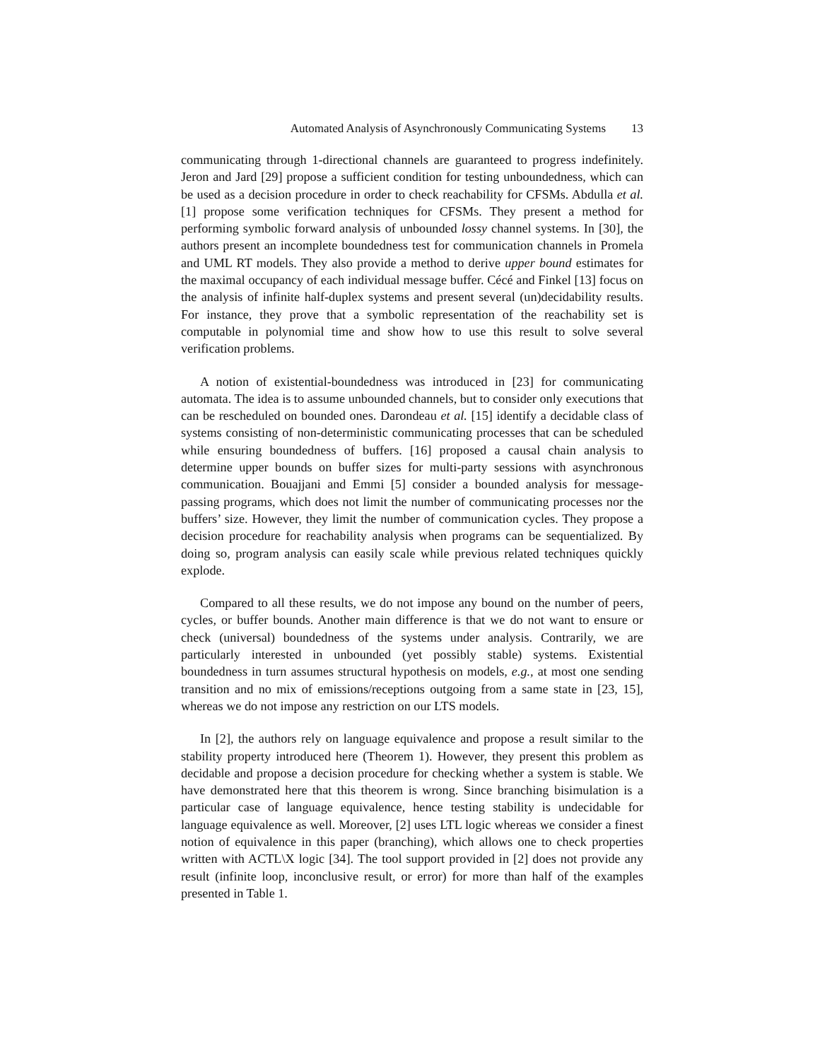Automated Analysis of Asynchronously Communicating Systems 13
communicating through 1-directional channels are guaranteed to progress indefinitely. Jeron and Jard [29] propose a sufficient condition for testing unboundedness, which can be used as a decision procedure in order to check reachability for CFSMs. Abdulla et al. [1] propose some verification techniques for CFSMs. They present a method for performing symbolic forward analysis of unbounded lossy channel systems. In [30], the authors present an incomplete boundedness test for communication channels in Promela and UML RT models. They also provide a method to derive upper bound estimates for the maximal occupancy of each individual message buffer. Cécé and Finkel [13] focus on the analysis of infinite half-duplex systems and present several (un)decidability results. For instance, they prove that a symbolic representation of the reachability set is computable in polynomial time and show how to use this result to solve several verification problems.
A notion of existential-boundedness was introduced in [23] for communicating automata. The idea is to assume unbounded channels, but to consider only executions that can be rescheduled on bounded ones. Darondeau et al. [15] identify a decidable class of systems consisting of non-deterministic communicating processes that can be scheduled while ensuring boundedness of buffers. [16] proposed a causal chain analysis to determine upper bounds on buffer sizes for multi-party sessions with asynchronous communication. Bouajjani and Emmi [5] consider a bounded analysis for message-passing programs, which does not limit the number of communicating processes nor the buffers’ size. However, they limit the number of communication cycles. They propose a decision procedure for reachability analysis when programs can be sequentialized. By doing so, program analysis can easily scale while previous related techniques quickly explode.
Compared to all these results, we do not impose any bound on the number of peers, cycles, or buffer bounds. Another main difference is that we do not want to ensure or check (universal) boundedness of the systems under analysis. Contrarily, we are particularly interested in unbounded (yet possibly stable) systems. Existential boundedness in turn assumes structural hypothesis on models, e.g., at most one sending transition and no mix of emissions/receptions outgoing from a same state in [23, 15], whereas we do not impose any restriction on our LTS models.
In [2], the authors rely on language equivalence and propose a result similar to the stability property introduced here (Theorem 1). However, they present this problem as decidable and propose a decision procedure for checking whether a system is stable. We have demonstrated here that this theorem is wrong. Since branching bisimulation is a particular case of language equivalence, hence testing stability is undecidable for language equivalence as well. Moreover, [2] uses LTL logic whereas we consider a finest notion of equivalence in this paper (branching), which allows one to check properties written with ACTL\X logic [34]. The tool support provided in [2] does not provide any result (infinite loop, inconclusive result, or error) for more than half of the examples presented in Table 1.